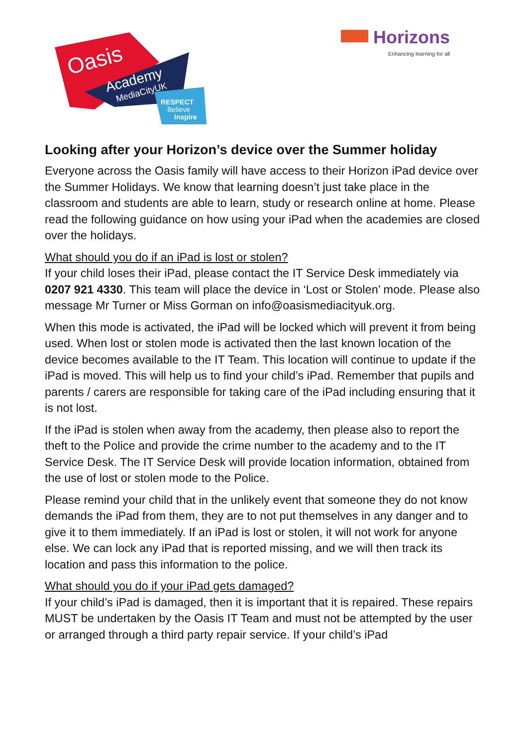Oasis
Academy
MediaCityUK
RESPECT
Believe
Inspire
Horizons
Enhancing learning for all
Looking after your Horizon’s device over the Summer holiday
Everyone across the Oasis family will have access to their Horizon iPad device over the Summer Holidays. We know that learning doesn’t just take place in the classroom and students are able to learn, study or research online at home. Please read the following guidance on how using your iPad when the academies are closed over the holidays.
What should you do if an iPad is lost or stolen?
If your child loses their iPad, please contact the IT Service Desk immediately via 0207 921 4330. This team will place the device in ‘Lost or Stolen’ mode. Please also message Mr Turner or Miss Gorman on info@oasismediacityuk.org.
When this mode is activated, the iPad will be locked which will prevent it from being used. When lost or stolen mode is activated then the last known location of the device becomes available to the IT Team. This location will continue to update if the iPad is moved. This will help us to find your child’s iPad. Remember that pupils and parents / carers are responsible for taking care of the iPad including ensuring that it is not lost.
If the iPad is stolen when away from the academy, then please also to report the theft to the Police and provide the crime number to the academy and to the IT Service Desk. The IT Service Desk will provide location information, obtained from the use of lost or stolen mode to the Police.
Please remind your child that in the unlikely event that someone they do not know demands the iPad from them, they are to not put themselves in any danger and to give it to them immediately. If an iPad is lost or stolen, it will not work for anyone else. We can lock any iPad that is reported missing, and we will then track its location and pass this information to the police.
What should you do if your iPad gets damaged?
If your child’s iPad is damaged, then it is important that it is repaired. These repairs MUST be undertaken by the Oasis IT Team and must not be attempted by the user or arranged through a third party repair service. If your child’s iPad